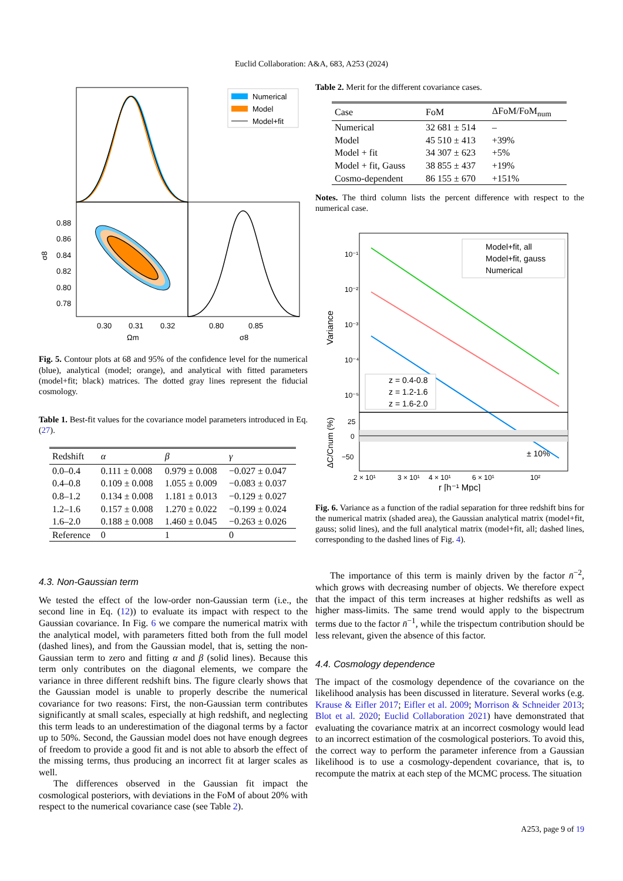Euclid Collaboration: A&A, 683, A253 (2024)
Numerical
Model
Model+fit
0.88
0.86
0.84
0.82
0.80
0.78
σ8
0.30
0.31
0.32
0.80
0.85
Ωm
σ8
Fig. 5. Contour plots at 68 and 95% of the confidence level for the numerical (blue), analytical (model; orange), and analytical with fitted parameters (model+fit; black) matrices. The dotted gray lines represent the fiducial cosmology.
Table 1. Best-fit values for the covariance model parameters introduced in Eq. (27).
| Redshift | α | β | γ |
| --- | --- | --- | --- |
| 0.0–0.4 | 0.111 ± 0.008 | 0.979 ± 0.008 | −0.027 ± 0.047 |
| 0.4–0.8 | 0.109 ± 0.008 | 1.055 ± 0.009 | −0.083 ± 0.037 |
| 0.8–1.2 | 0.134 ± 0.008 | 1.181 ± 0.013 | −0.129 ± 0.027 |
| 1.2–1.6 | 0.157 ± 0.008 | 1.270 ± 0.022 | −0.199 ± 0.024 |
| 1.6–2.0 | 0.188 ± 0.008 | 1.460 ± 0.045 | −0.263 ± 0.026 |
| Reference | 0 | 1 | 0 |
4.3. Non-Gaussian term
We tested the effect of the low-order non-Gaussian term (i.e., the second line in Eq. (12)) to evaluate its impact with respect to the Gaussian covariance. In Fig. 6 we compare the numerical matrix with the analytical model, with parameters fitted both from the full model (dashed lines), and from the Gaussian model, that is, setting the non-Gaussian term to zero and fitting α and β (solid lines). Because this term only contributes on the diagonal elements, we compare the variance in three different redshift bins. The figure clearly shows that the Gaussian model is unable to properly describe the numerical covariance for two reasons: First, the non-Gaussian term contributes significantly at small scales, especially at high redshift, and neglecting this term leads to an underestimation of the diagonal terms by a factor up to 50%. Second, the Gaussian model does not have enough degrees of freedom to provide a good fit and is not able to absorb the effect of the missing terms, thus producing an incorrect fit at larger scales as well.
The differences observed in the Gaussian fit impact the cosmological posteriors, with deviations in the FoM of about 20% with respect to the numerical covariance case (see Table 2).
Table 2. Merit for the different covariance cases.
| Case | FoM | ΔFoM/FoM<sub>num</sub> |
| --- | --- | --- |
| Numerical | 32 681 ± 514 | – |
| Model | 45 510 ± 413 | +39% |
| Model + fit | 34 307 ± 623 | +5% |
| Model + fit, Gauss | 38 855 ± 437 | +19% |
| Cosmo-dependent | 86 155 ± 670 | +151% |
Notes. The third column lists the percent difference with respect to the numerical case.
10⁻¹
10⁻²
10⁻³
10⁻⁴
10⁻⁵
Variance
Model+fit, all
Model+fit, gauss
Numerical
z = 0.4-0.8
z = 1.2-1.6
z = 1.6-2.0
25
0
−50
ΔC/Cnum (%)
± 10%
2 × 10¹
3 × 10¹
4 × 10¹
6 × 10¹
10²
r [h⁻¹ Mpc]
Fig. 6. Variance as a function of the radial separation for three redshift bins for the numerical matrix (shaded area), the Gaussian analytical matrix (model+fit, gauss; solid lines), and the full analytical matrix (model+fit, all; dashed lines, corresponding to the dashed lines of Fig. 4).
The importance of this term is mainly driven by the factor n̄<sup>−2</sup>, which grows with decreasing number of objects. We therefore expect that the impact of this term increases at higher redshifts as well as higher mass-limits. The same trend would apply to the bispectrum terms due to the factor n̄<sup>−1</sup>, while the trispectum contribution should be less relevant, given the absence of this factor.
4.4. Cosmology dependence
The impact of the cosmology dependence of the covariance on the likelihood analysis has been discussed in literature. Several works (e.g. Krause & Eifler 2017; Eifler et al. 2009; Morrison & Schneider 2013; Blot et al. 2020; Euclid Collaboration 2021) have demonstrated that evaluating the covariance matrix at an incorrect cosmology would lead to an incorrect estimation of the cosmological posteriors. To avoid this, the correct way to perform the parameter inference from a Gaussian likelihood is to use a cosmology-dependent covariance, that is, to recompute the matrix at each step of the MCMC process. The situation
A253, page 9 of 19